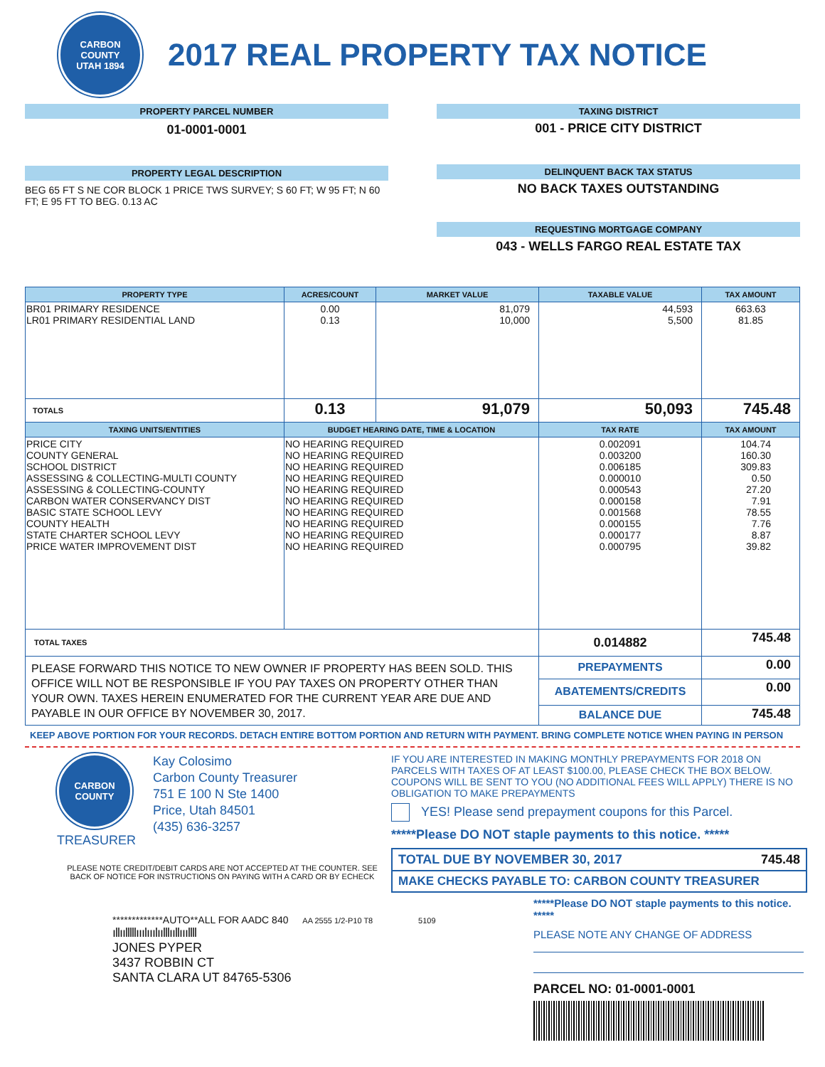CARBON COUNTY
UTAH 1894
2017 REAL PROPERTY TAX NOTICE
PROPERTY PARCEL NUMBER
01-0001-0001
PROPERTY LEGAL DESCRIPTION
BEG 65 FT S NE COR BLOCK 1 PRICE TWS SURVEY; S 60 FT; W 95 FT; N 60 FT; E 95 FT TO BEG. 0.13 AC
TAXING DISTRICT
001 - PRICE CITY DISTRICT
DELINQUENT BACK TAX STATUS
NO BACK TAXES OUTSTANDING
REQUESTING MORTGAGE COMPANY
043 - WELLS FARGO REAL ESTATE TAX
| PROPERTY TYPE | ACRES/COUNT | MARKET VALUE | TAXABLE VALUE | TAX AMOUNT |
| --- | --- | --- | --- | --- |
| BR01 PRIMARY RESIDENCE LR01 PRIMARY RESIDENTIAL LAND | 0.00 0.13 | 81,079 10,000 | 44,593 5,500 | 663.63 81.85 |
| TOTALS | 0.13 | 91,079 | 50,093 | 745.48 |
| TAXING UNITS/ENTITIES | BUDGET HEARING DATE, TIME & LOCATION | | TAX RATE | TAX AMOUNT |
| PRICE CITY COUNTY GENERAL SCHOOL DISTRICT ASSESSING & COLLECTING-MULTI COUNTY ASSESSING & COLLECTING-COUNTY CARBON WATER CONSERVANCY DIST BASIC STATE SCHOOL LEVY COUNTY HEALTH STATE CHARTER SCHOOL LEVY PRICE WATER IMPROVEMENT DIST | NO HEARING REQUIRED NO HEARING REQUIRED NO HEARING REQUIRED NO HEARING REQUIRED NO HEARING REQUIRED NO HEARING REQUIRED NO HEARING REQUIRED NO HEARING REQUIRED NO HEARING REQUIRED NO HEARING REQUIRED | | 0.002091 0.003200 0.006185 0.000010 0.000543 0.000158 0.001568 0.000155 0.000177 0.000795 | 104.74 160.30 309.83 0.50 27.20 7.91 78.55 7.76 8.87 39.82 |
| TOTAL TAXES | | | 0.014882 | 745.48 |
| PLEASE FORWARD THIS NOTICE TO NEW OWNER IF PROPERTY HAS BEEN SOLD. THIS OFFICE WILL NOT BE RESPONSIBLE IF YOU PAY TAXES ON PROPERTY OTHER THAN YOUR OWN. TAXES HEREIN ENUMERATED FOR THE CURRENT YEAR ARE DUE AND PAYABLE IN OUR OFFICE BY NOVEMBER 30, 2017. | | | PREPAYMENTS | 0.00 |
| | | | ABATEMENTS/CREDITS | 0.00 |
| | | | BALANCE DUE | 745.48 |
KEEP ABOVE PORTION FOR YOUR RECORDS. DETACH ENTIRE BOTTOM PORTION AND RETURN WITH PAYMENT. BRING COMPLETE NOTICE WHEN PAYING IN PERSON
CARBON COUNTY
TREASURER
Kay Colosimo
Carbon County Treasurer
751 E 100 N Ste 1400
Price, Utah 84501
(435) 636-3257
PLEASE NOTE CREDIT/DEBIT CARDS ARE NOT ACCEPTED AT THE COUNTER. SEE BACK OF NOTICE FOR INSTRUCTIONS ON PAYING WITH A CARD OR BY ECHECK
IF YOU ARE INTERESTED IN MAKING MONTHLY PREPAYMENTS FOR 2018 ON PARCELS WITH TAXES OF AT LEAST $100.00, PLEASE CHECK THE BOX BELOW. COUPONS WILL BE SENT TO YOU (NO ADDITIONAL FEES WILL APPLY) THERE IS NO OBLIGATION TO MAKE PREPAYMENTS
YES! Please send prepayment coupons for this Parcel.
*****Please DO NOT staple payments to this notice. *****
TOTAL DUE BY NOVEMBER 30, 2017 745.48
MAKE CHECKS PAYABLE TO: CARBON COUNTY TREASURER
*************AUTO**ALL FOR AADC 840 AA 2555 1/2-P10 T8 5109
ıllıılllllııılııılıılllııllıııllll
JONES PYPER
3437 ROBBIN CT
SANTA CLARA UT 84765-5306
*****Please DO NOT staple payments to this notice. *****
PLEASE NOTE ANY CHANGE OF ADDRESS
PARCEL NO: 01-0001-0001